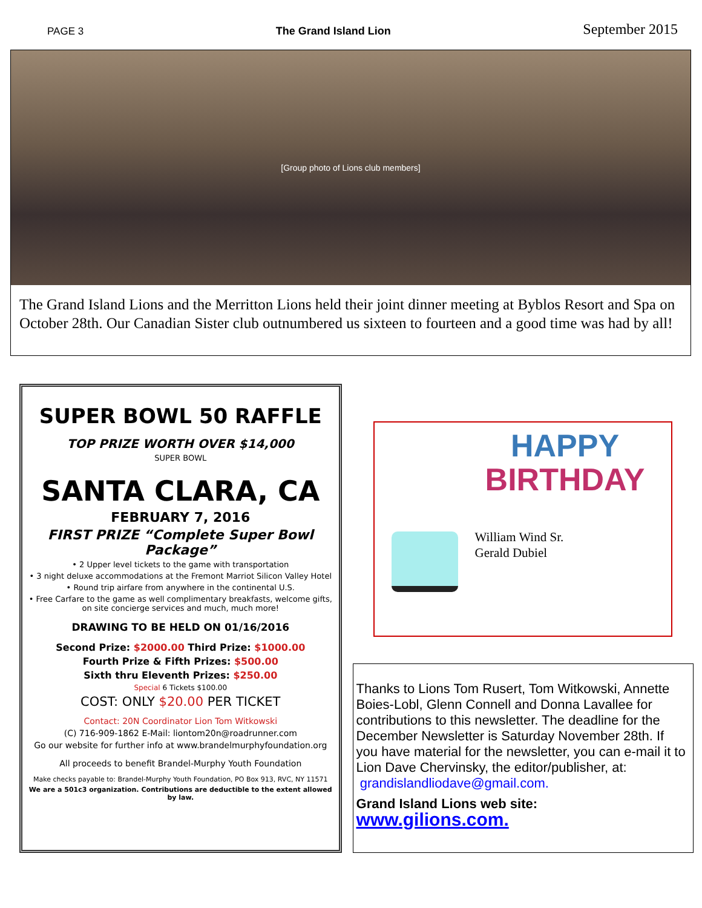PAGE 3 The Grand Island Lion September 2015
[Group photo of Lions club members]
The Grand Island Lions and the Merritton Lions held their joint dinner meeting at Byblos Resort and Spa on October 28th. Our Canadian Sister club outnumbered us sixteen to fourteen and a good time was had by all!
SUPER BOWL 50 RAFFLE
TOP PRIZE WORTH OVER $14,000
SUPER BOWL
SANTA CLARA, CA
FEBRUARY 7, 2016
FIRST PRIZE “Complete Super Bowl Package”
• 2 Upper level tickets to the game with transportation
• 3 night deluxe accommodations at the Fremont Marriot Silicon Valley Hotel
• Round trip airfare from anywhere in the continental U.S.
• Free Carfare to the game as well complimentary breakfasts, welcome gifts, on site concierge services and much, much more!
DRAWING TO BE HELD ON 01/16/2016
Second Prize: $2000.00 Third Prize: $1000.00
Fourth Prize & Fifth Prizes: $500.00
Sixth thru Eleventh Prizes: $250.00
Special 6 Tickets $100.00
COST: ONLY $20.00 PER TICKET
Contact: 20N Coordinator Lion Tom Witkowski
(C) 716-909-1862 E-Mail: liontom20n@roadrunner.com
Go our website for further info at www.brandelmurphyfoundation.org
All proceeds to benefit Brandel-Murphy Youth Foundation
Make checks payable to: Brandel-Murphy Youth Foundation, PO Box 913, RVC, NY 11571
We are a 501c3 organization. Contributions are deductible to the extent allowed by law.
HAPPY
BIRTHDAY
William Wind Sr.
Gerald Dubiel
Thanks to Lions Tom Rusert, Tom Witkowski, Annette Boies-Lobl, Glenn Connell and Donna Lavallee for contributions to this newsletter. The deadline for the December Newsletter is Saturday November 28th. If you have material for the newsletter, you can e-mail it to Lion Dave Chervinsky, the editor/publisher, at:
grandislandliodave@gmail.com.
Grand Island Lions web site:
www.gilions.com.